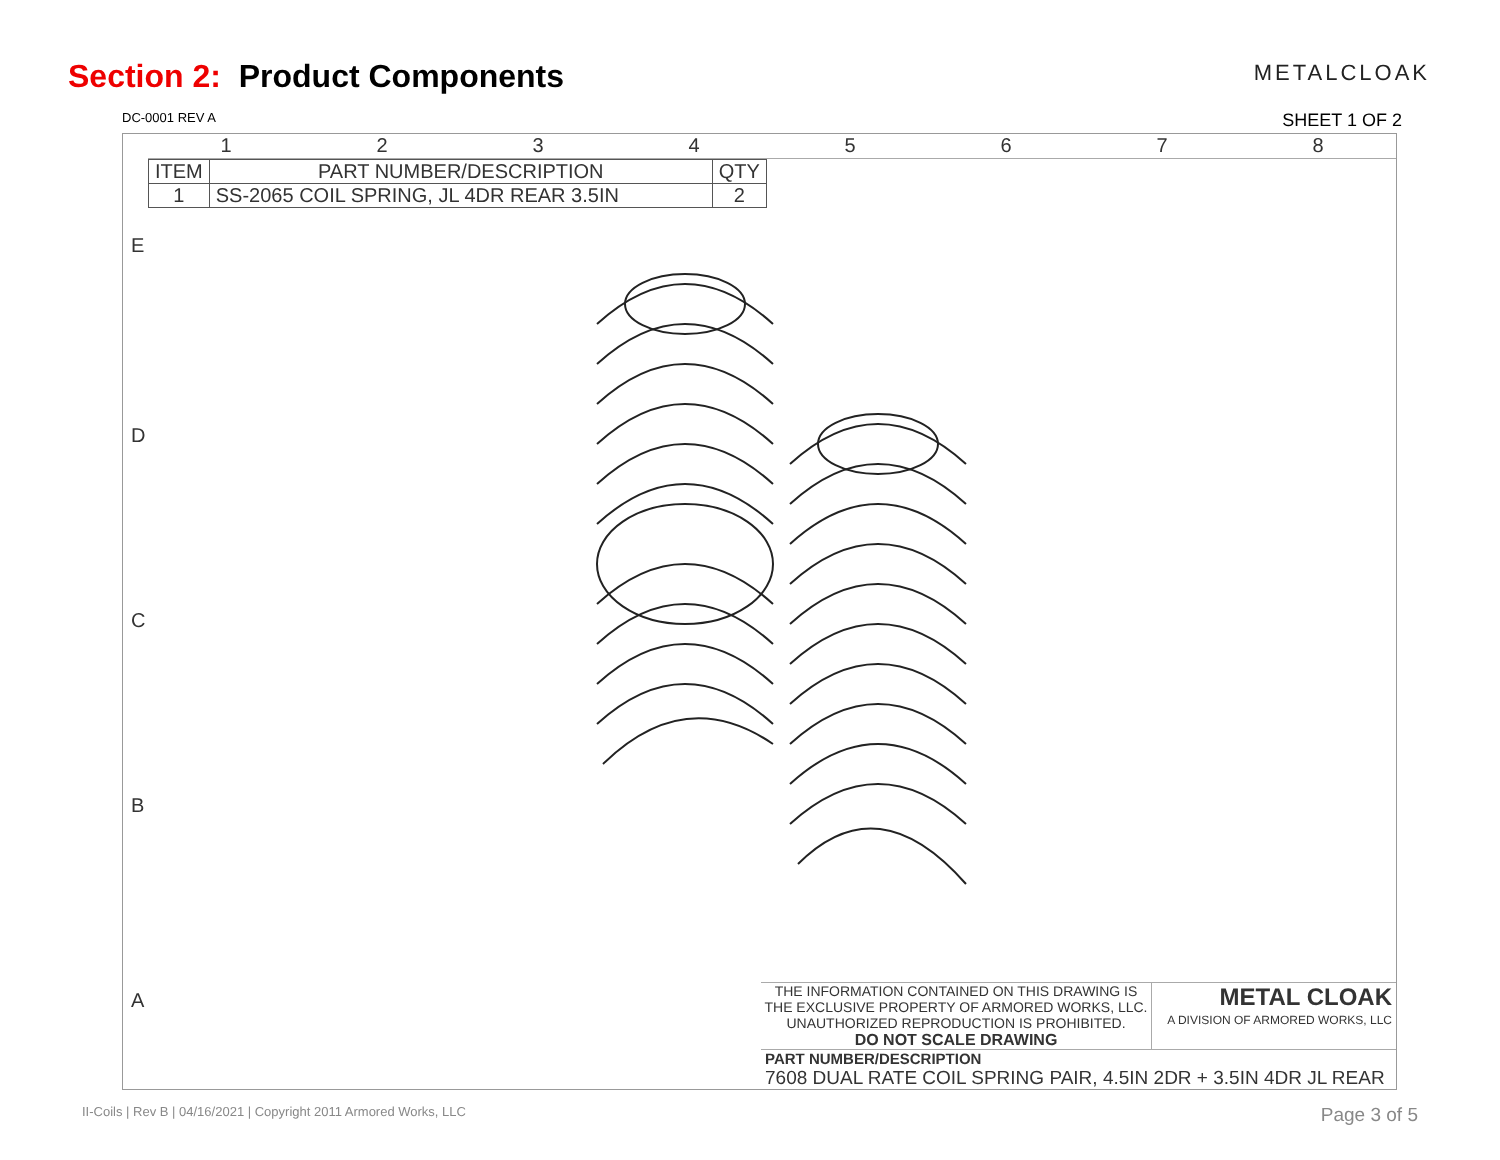Section 2: Product Components
METALCLOAK
DC-0001 REV A SHEET 1 OF 2
1
2
3
4
5
6
7
8
| ITEM | PART NUMBER/DESCRIPTION | QTY |
| --- | --- | --- |
| 1 | SS-2065 COIL SPRING, JL 4DR REAR 3.5IN | 2 |
E
D
C
B
A
THE INFORMATION CONTAINED ON THIS DRAWING IS THE EXCLUSIVE PROPERTY OF ARMORED WORKS, LLC. UNAUTHORIZED REPRODUCTION IS PROHIBITED.
DO NOT SCALE DRAWING
METAL CLOAK
A DIVISION OF ARMORED WORKS, LLC
PART NUMBER/DESCRIPTION
7608 DUAL RATE COIL SPRING PAIR, 4.5IN 2DR + 3.5IN 4DR JL REAR
II-Coils | Rev B | 04/16/2021 | Copyright 2011 Armored Works, LLC Page 3 of 5